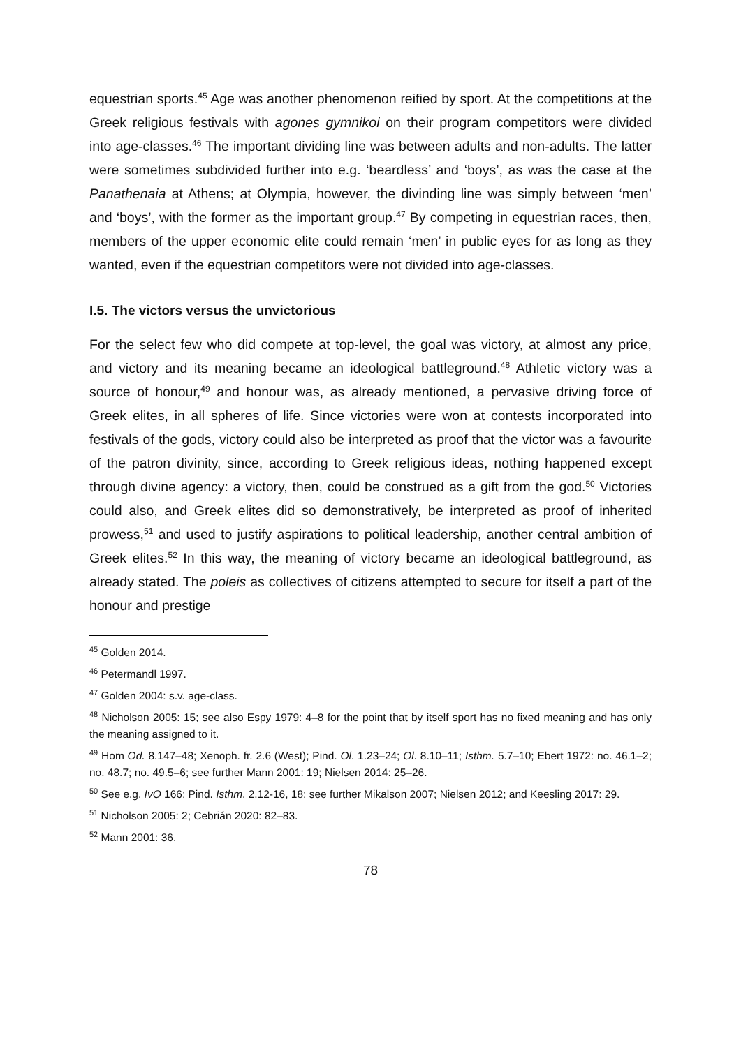equestrian sports.<sup>45</sup> Age was another phenomenon reified by sport. At the competitions at the Greek religious festivals with agones gymnikoi on their program competitors were divided into age-classes.<sup>46</sup> The important dividing line was between adults and non-adults. The latter were sometimes subdivided further into e.g. ‘beardless’ and ‘boys’, as was the case at the Panathenaia at Athens; at Olympia, however, the divinding line was simply between ‘men’ and ‘boys’, with the former as the important group.<sup>47</sup> By competing in equestrian races, then, members of the upper economic elite could remain ‘men’ in public eyes for as long as they wanted, even if the equestrian competitors were not divided into age-classes.
I.5. The victors versus the unvictorious
For the select few who did compete at top-level, the goal was victory, at almost any price, and victory and its meaning became an ideological battleground.<sup>48</sup> Athletic victory was a source of honour,<sup>49</sup> and honour was, as already mentioned, a pervasive driving force of Greek elites, in all spheres of life. Since victories were won at contests incorporated into festivals of the gods, victory could also be interpreted as proof that the victor was a favourite of the patron divinity, since, according to Greek religious ideas, nothing happened except through divine agency: a victory, then, could be construed as a gift from the god.<sup>50</sup> Victories could also, and Greek elites did so demonstratively, be interpreted as proof of inherited prowess,<sup>51</sup> and used to justify aspirations to political leadership, another central ambition of Greek elites.<sup>52</sup> In this way, the meaning of victory became an ideological battleground, as already stated. The poleis as collectives of citizens attempted to secure for itself a part of the honour and prestige
<sup>45</sup> Golden 2014.
<sup>46</sup> Petermandl 1997.
<sup>47</sup> Golden 2004: s.v. age-class.
<sup>48</sup> Nicholson 2005: 15; see also Espy 1979: 4–8 for the point that by itself sport has no fixed meaning and has only the meaning assigned to it.
<sup>49</sup> Hom Od. 8.147–48; Xenoph. fr. 2.6 (West); Pind. Ol. 1.23–24; Ol. 8.10–11; Isthm. 5.7–10; Ebert 1972: no. 46.1–2; no. 48.7; no. 49.5–6; see further Mann 2001: 19; Nielsen 2014: 25–26.
<sup>50</sup> See e.g. IvO 166; Pind. Isthm. 2.12-16, 18; see further Mikalson 2007; Nielsen 2012; and Keesling 2017: 29.
<sup>51</sup> Nicholson 2005: 2; Cebrián 2020: 82–83.
<sup>52</sup> Mann 2001: 36.
78